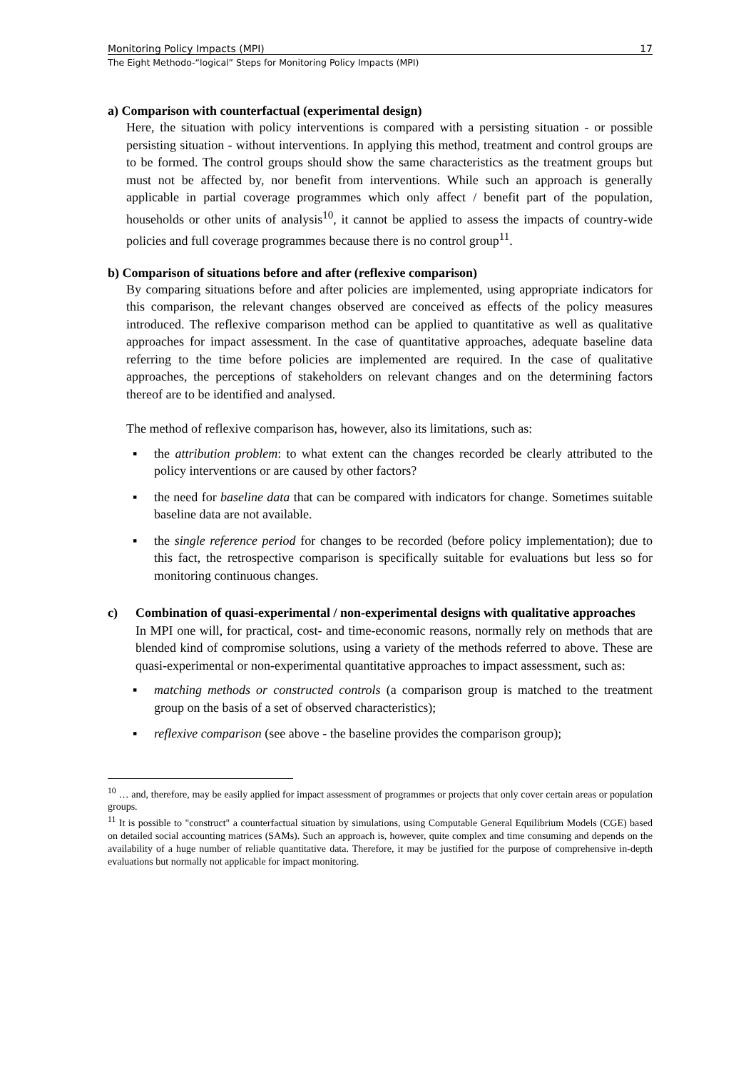Monitoring Policy Impacts (MPI) 17
The Eight Methodo-“logical” Steps for Monitoring Policy Impacts (MPI)
a) Comparison with counterfactual (experimental design)
Here, the situation with policy interventions is compared with a persisting situation - or possible persisting situation - without interventions. In applying this method, treatment and control groups are to be formed. The control groups should show the same characteristics as the treatment groups but must not be affected by, nor benefit from interventions. While such an approach is generally applicable in partial coverage programmes which only affect / benefit part of the population, households or other units of analysis<sup>10</sup>, it cannot be applied to assess the impacts of country-wide policies and full coverage programmes because there is no control group<sup>11</sup>.
b) Comparison of situations before and after (reflexive comparison)
By comparing situations before and after policies are implemented, using appropriate indicators for this comparison, the relevant changes observed are conceived as effects of the policy measures introduced. The reflexive comparison method can be applied to quantitative as well as qualitative approaches for impact assessment. In the case of quantitative approaches, adequate baseline data referring to the time before policies are implemented are required. In the case of qualitative approaches, the perceptions of stakeholders on relevant changes and on the determining factors thereof are to be identified and analysed.
The method of reflexive comparison has, however, also its limitations, such as:
▪ the attribution problem: to what extent can the changes recorded be clearly attributed to the policy interventions or are caused by other factors?
▪ the need for baseline data that can be compared with indicators for change. Sometimes suitable baseline data are not available.
▪ the single reference period for changes to be recorded (before policy implementation); due to this fact, the retrospective comparison is specifically suitable for evaluations but less so for monitoring continuous changes.
c) Combination of quasi-experimental / non-experimental designs with qualitative approaches
In MPI one will, for practical, cost- and time-economic reasons, normally rely on methods that are blended kind of compromise solutions, using a variety of the methods referred to above. These are quasi-experimental or non-experimental quantitative approaches to impact assessment, such as:
▪ matching methods or constructed controls (a comparison group is matched to the treatment group on the basis of a set of observed characteristics);
▪ reflexive comparison (see above - the baseline provides the comparison group);
<sup>10</sup> … and, therefore, may be easily applied for impact assessment of programmes or projects that only cover certain areas or population groups.
<sup>11</sup> It is possible to "construct" a counterfactual situation by simulations, using Computable General Equilibrium Models (CGE) based on detailed social accounting matrices (SAMs). Such an approach is, however, quite complex and time consuming and depends on the availability of a huge number of reliable quantitative data. Therefore, it may be justified for the purpose of comprehensive in-depth evaluations but normally not applicable for impact monitoring.